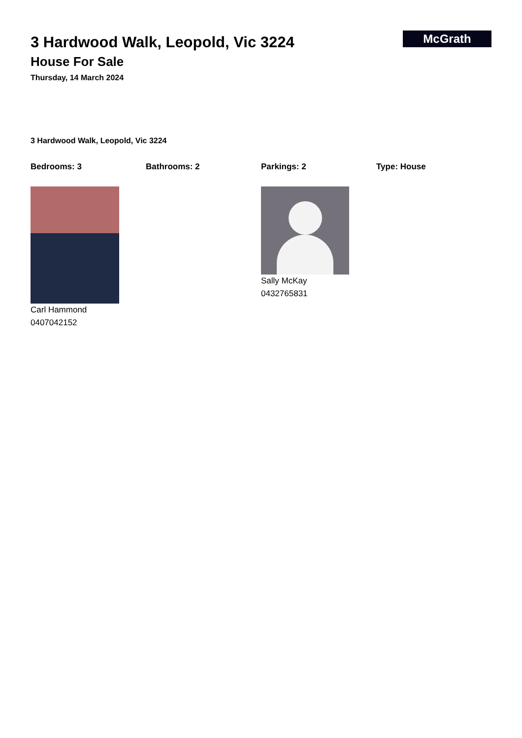3 Hardwood Walk, Leopold, Vic 3224
House For Sale
Thursday, 14 March 2024
McGrath
3 Hardwood Walk, Leopold, Vic 3224
Bedrooms: 3 Bathrooms: 2 Parkings: 2 Type: House
Carl Hammond
0407042152
Sally McKay
0432765831